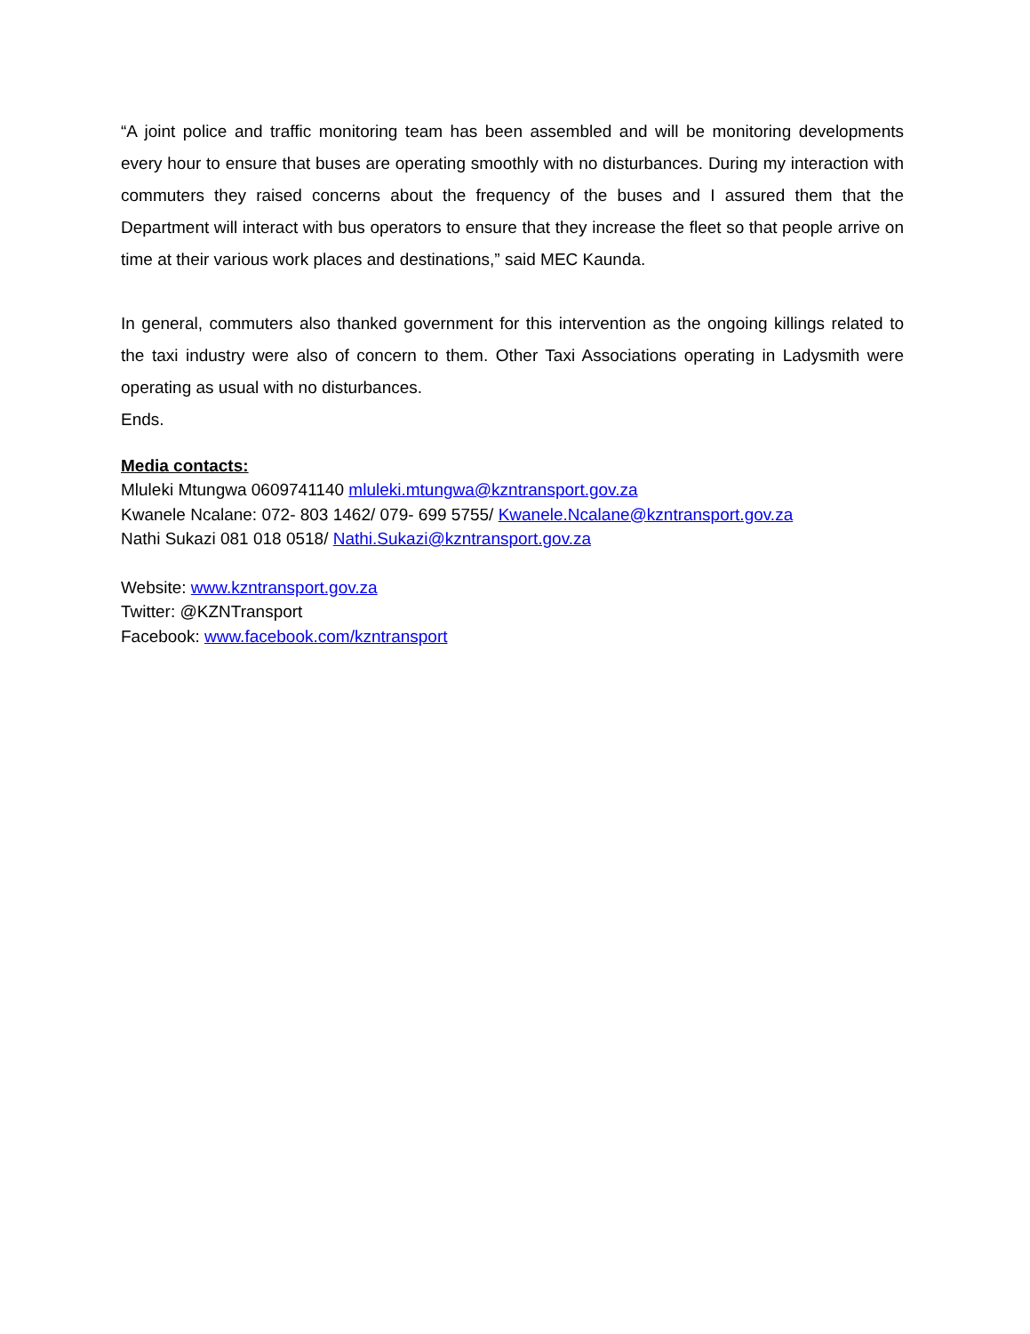“A joint police and traffic monitoring team has been assembled and will be monitoring developments every hour to ensure that buses are operating smoothly with no disturbances. During my interaction with commuters they raised concerns about the frequency of the buses and I assured them that the Department will interact with bus operators to ensure that they increase the fleet so that people arrive on time at their various work places and destinations,” said MEC Kaunda.
In general, commuters also thanked government for this intervention as the ongoing killings related to the taxi industry were also of concern to them. Other Taxi Associations operating in Ladysmith were operating as usual with no disturbances.
Ends.
Media contacts:
Mluleki Mtungwa 0609741140 mluleki.mtungwa@kzntransport.gov.za
Kwanele Ncalane: 072- 803 1462/ 079- 699 5755/ Kwanele.Ncalane@kzntransport.gov.za
Nathi Sukazi 081 018 0518/ Nathi.Sukazi@kzntransport.gov.za
Website: www.kzntransport.gov.za
Twitter: @KZNTransport
Facebook: www.facebook.com/kzntransport